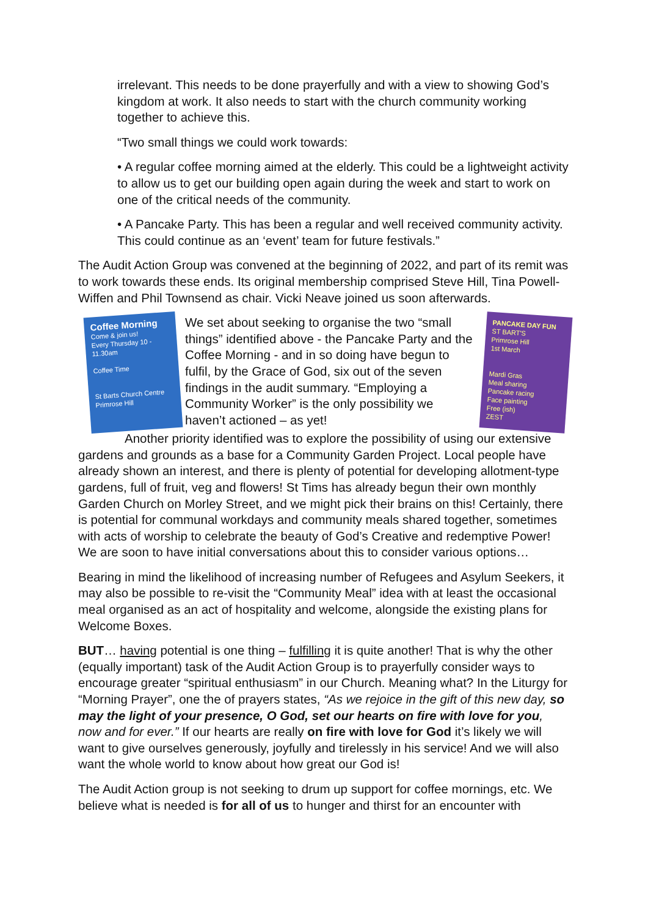irrelevant. This needs to be done prayerfully and with a view to showing God’s kingdom at work. It also needs to start with the church community working together to achieve this.
“Two small things we could work towards:
• A regular coffee morning aimed at the elderly. This could be a lightweight activity to allow us to get our building open again during the week and start to work on one of the critical needs of the community.
• A Pancake Party. This has been a regular and well received community activity. This could continue as an ‘event’ team for future festivals.”
The Audit Action Group was convened at the beginning of 2022, and part of its remit was to work towards these ends. Its original membership comprised Steve Hill, Tina Powell-Wiffen and Phil Townsend as chair. Vicki Neave joined us soon afterwards.
Coffee Morning
Come & join us!
Every Thursday 10 - 11.30am
Coffee Time
St Barts Church Centre
Primrose Hill
We set about seeking to organise the two “small things” identified above - the Pancake Party and the Coffee Morning - and in so doing have begun to fulfil, by the Grace of God, six out of the seven findings in the audit summary. “Employing a Community Worker” is the only possibility we haven’t actioned – as yet!
PANCAKE DAY FUN
ST BART'S
Primrose Hill
1st March
Mardi Gras
Meal sharing
Pancake racing
Face painting
Free (ish)
ZEST
Another priority identified was to explore the possibility of using our extensive gardens and grounds as a base for a Community Garden Project. Local people have already shown an interest, and there is plenty of potential for developing allotment-type gardens, full of fruit, veg and flowers! St Tims has already begun their own monthly Garden Church on Morley Street, and we might pick their brains on this! Certainly, there is potential for communal workdays and community meals shared together, sometimes with acts of worship to celebrate the beauty of God’s Creative and redemptive Power! We are soon to have initial conversations about this to consider various options…
Bearing in mind the likelihood of increasing number of Refugees and Asylum Seekers, it may also be possible to re-visit the “Community Meal” idea with at least the occasional meal organised as an act of hospitality and welcome, alongside the existing plans for Welcome Boxes.
BUT… having potential is one thing – fulfilling it is quite another! That is why the other (equally important) task of the Audit Action Group is to prayerfully consider ways to encourage greater “spiritual enthusiasm” in our Church. Meaning what? In the Liturgy for “Morning Prayer”, one the of prayers states, “As we rejoice in the gift of this new day, so may the light of your presence, O God, set our hearts on fire with love for you, now and for ever.” If our hearts are really on fire with love for God it’s likely we will want to give ourselves generously, joyfully and tirelessly in his service! And we will also want the whole world to know about how great our God is!
The Audit Action group is not seeking to drum up support for coffee mornings, etc. We believe what is needed is for all of us to hunger and thirst for an encounter with